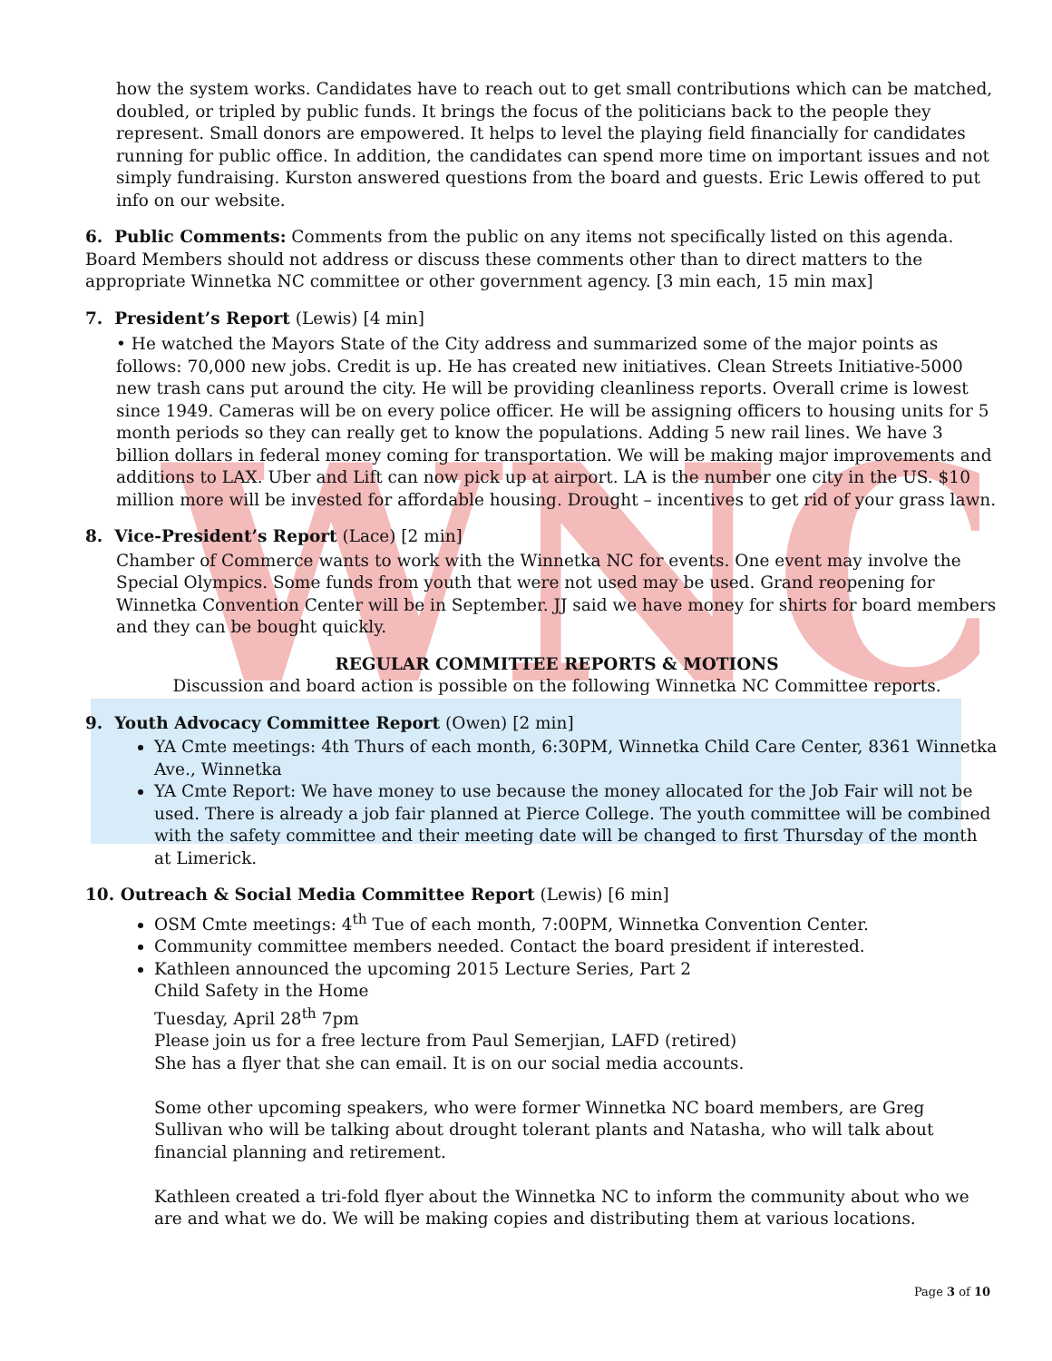WNC
how the system works. Candidates have to reach out to get small contributions which can be matched, doubled, or tripled by public funds. It brings the focus of the politicians back to the people they represent. Small donors are empowered. It helps to level the playing field financially for candidates running for public office. In addition, the candidates can spend more time on important issues and not simply fundraising. Kurston answered questions from the board and guests. Eric Lewis offered to put info on our website.
6. Public Comments: Comments from the public on any items not specifically listed on this agenda. Board Members should not address or discuss these comments other than to direct matters to the appropriate Winnetka NC committee or other government agency. [3 min each, 15 min max]
7. President’s Report (Lewis) [4 min]
• He watched the Mayors State of the City address and summarized some of the major points as follows: 70,000 new jobs. Credit is up. He has created new initiatives. Clean Streets Initiative-5000 new trash cans put around the city. He will be providing cleanliness reports. Overall crime is lowest since 1949. Cameras will be on every police officer. He will be assigning officers to housing units for 5 month periods so they can really get to know the populations. Adding 5 new rail lines. We have 3 billion dollars in federal money coming for transportation. We will be making major improvements and additions to LAX. Uber and Lift can now pick up at airport. LA is the number one city in the US. $10 million more will be invested for affordable housing. Drought – incentives to get rid of your grass lawn.
8. Vice-President’s Report (Lace) [2 min]
Chamber of Commerce wants to work with the Winnetka NC for events. One event may involve the Special Olympics. Some funds from youth that were not used may be used. Grand reopening for Winnetka Convention Center will be in September. JJ said we have money for shirts for board members and they can be bought quickly.
REGULAR COMMITTEE REPORTS & MOTIONS
Discussion and board action is possible on the following Winnetka NC Committee reports.
9. Youth Advocacy Committee Report (Owen) [2 min]
YA Cmte meetings: 4th Thurs of each month, 6:30PM, Winnetka Child Care Center, 8361 Winnetka Ave., Winnetka
YA Cmte Report: We have money to use because the money allocated for the Job Fair will not be used. There is already a job fair planned at Pierce College. The youth committee will be combined with the safety committee and their meeting date will be changed to first Thursday of the month at Limerick.
10. Outreach & Social Media Committee Report (Lewis) [6 min]
OSM Cmte meetings: 4<sup>th</sup> Tue of each month, 7:00PM, Winnetka Convention Center.
Community committee members needed. Contact the board president if interested.
Kathleen announced the upcoming 2015 Lecture Series, Part 2
Child Safety in the Home
Tuesday, April 28<sup>th</sup> 7pm
Please join us for a free lecture from Paul Semerjian, LAFD (retired)
She has a flyer that she can email. It is on our social media accounts.
Some other upcoming speakers, who were former Winnetka NC board members, are Greg Sullivan who will be talking about drought tolerant plants and Natasha, who will talk about financial planning and retirement.
Kathleen created a tri-fold flyer about the Winnetka NC to inform the community about who we are and what we do. We will be making copies and distributing them at various locations.
Page 3 of 10